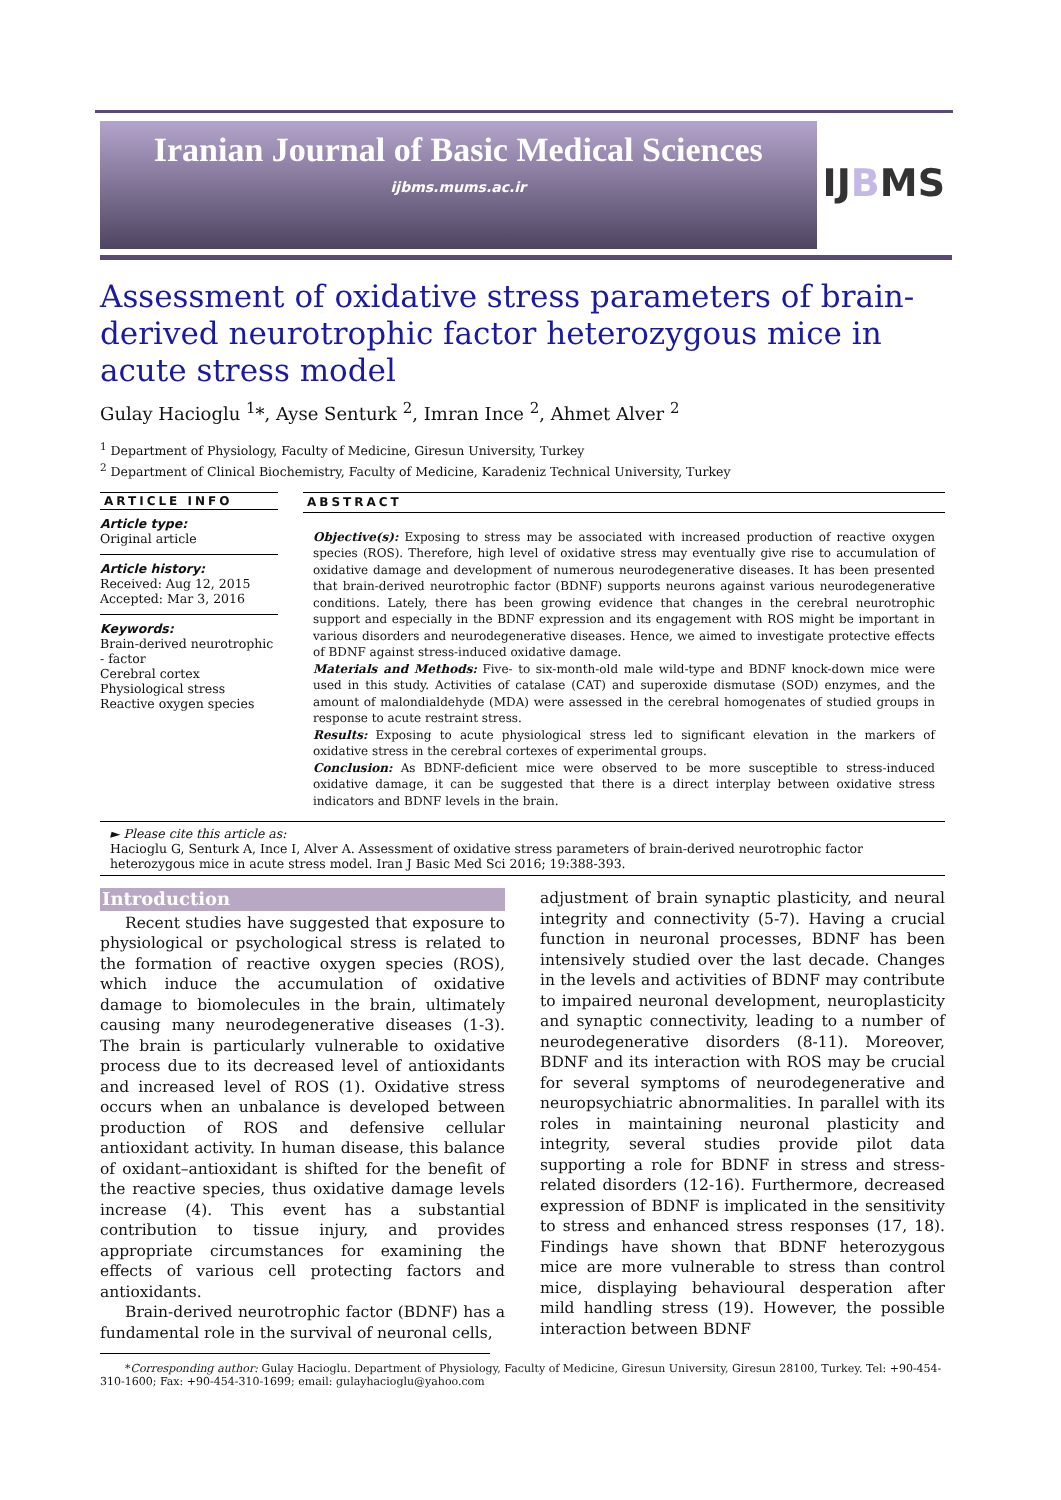Iranian Journal of Basic Medical Sciences
ijbms.mums.ac.ir
IJBMS
Assessment of oxidative stress parameters of brain-derived neurotrophic factor heterozygous mice in acute stress model
Gulay Hacioglu <sup>1</sup>*, Ayse Senturk <sup>2</sup>, Imran Ince <sup>2</sup>, Ahmet Alver <sup>2</sup>
<sup>1</sup> Department of Physiology, Faculty of Medicine, Giresun University, Turkey
<sup>2</sup> Department of Clinical Biochemistry, Faculty of Medicine, Karadeniz Technical University, Turkey
ARTICLE INFO
Article type:
Original article
Article history:
Received: Aug 12, 2015
Accepted: Mar 3, 2016
Keywords:
Brain-derived neurotrophic - factor
Cerebral cortex
Physiological stress
Reactive oxygen species
ABSTRACT
Objective(s): Exposing to stress may be associated with increased production of reactive oxygen species (ROS). Therefore, high level of oxidative stress may eventually give rise to accumulation of oxidative damage and development of numerous neurodegenerative diseases. It has been presented that brain-derived neurotrophic factor (BDNF) supports neurons against various neurodegenerative conditions. Lately, there has been growing evidence that changes in the cerebral neurotrophic support and especially in the BDNF expression and its engagement with ROS might be important in various disorders and neurodegenerative diseases. Hence, we aimed to investigate protective effects of BDNF against stress-induced oxidative damage.
Materials and Methods: Five- to six-month-old male wild-type and BDNF knock-down mice were used in this study. Activities of catalase (CAT) and superoxide dismutase (SOD) enzymes, and the amount of malondialdehyde (MDA) were assessed in the cerebral homogenates of studied groups in response to acute restraint stress.
Results: Exposing to acute physiological stress led to significant elevation in the markers of oxidative stress in the cerebral cortexes of experimental groups.
Conclusion: As BDNF-deficient mice were observed to be more susceptible to stress-induced oxidative damage, it can be suggested that there is a direct interplay between oxidative stress indicators and BDNF levels in the brain.
► Please cite this article as:
Hacioglu G, Senturk A, Ince I, Alver A. Assessment of oxidative stress parameters of brain-derived neurotrophic factor heterozygous mice in acute stress model. Iran J Basic Med Sci 2016; 19:388-393.
Introduction
Recent studies have suggested that exposure to physiological or psychological stress is related to the formation of reactive oxygen species (ROS), which induce the accumulation of oxidative damage to biomolecules in the brain, ultimately causing many neurodegenerative diseases (1-3). The brain is particularly vulnerable to oxidative process due to its decreased level of antioxidants and increased level of ROS (1). Oxidative stress occurs when an unbalance is developed between production of ROS and defensive cellular antioxidant activity. In human disease, this balance of oxidant–antioxidant is shifted for the benefit of the reactive species, thus oxidative damage levels increase (4). This event has a substantial contribution to tissue injury, and provides appropriate circumstances for examining the effects of various cell protecting factors and antioxidants.
Brain-derived neurotrophic factor (BDNF) has a fundamental role in the survival of neuronal cells,
adjustment of brain synaptic plasticity, and neural integrity and connectivity (5-7). Having a crucial function in neuronal processes, BDNF has been intensively studied over the last decade. Changes in the levels and activities of BDNF may contribute to impaired neuronal development, neuroplasticity and synaptic connectivity, leading to a number of neurodegenerative disorders (8-11). Moreover, BDNF and its interaction with ROS may be crucial for several symptoms of neurodegenerative and neuropsychiatric abnormalities. In parallel with its roles in maintaining neuronal plasticity and integrity, several studies provide pilot data supporting a role for BDNF in stress and stress-related disorders (12-16). Furthermore, decreased expression of BDNF is implicated in the sensitivity to stress and enhanced stress responses (17, 18). Findings have shown that BDNF heterozygous mice are more vulnerable to stress than control mice, displaying behavioural desperation after mild handling stress (19). However, the possible interaction between BDNF
*Corresponding author: Gulay Hacioglu. Department of Physiology, Faculty of Medicine, Giresun University, Giresun 28100, Turkey. Tel: +90-454-310-1600; Fax: +90-454-310-1699; email: gulayhacioglu@yahoo.com